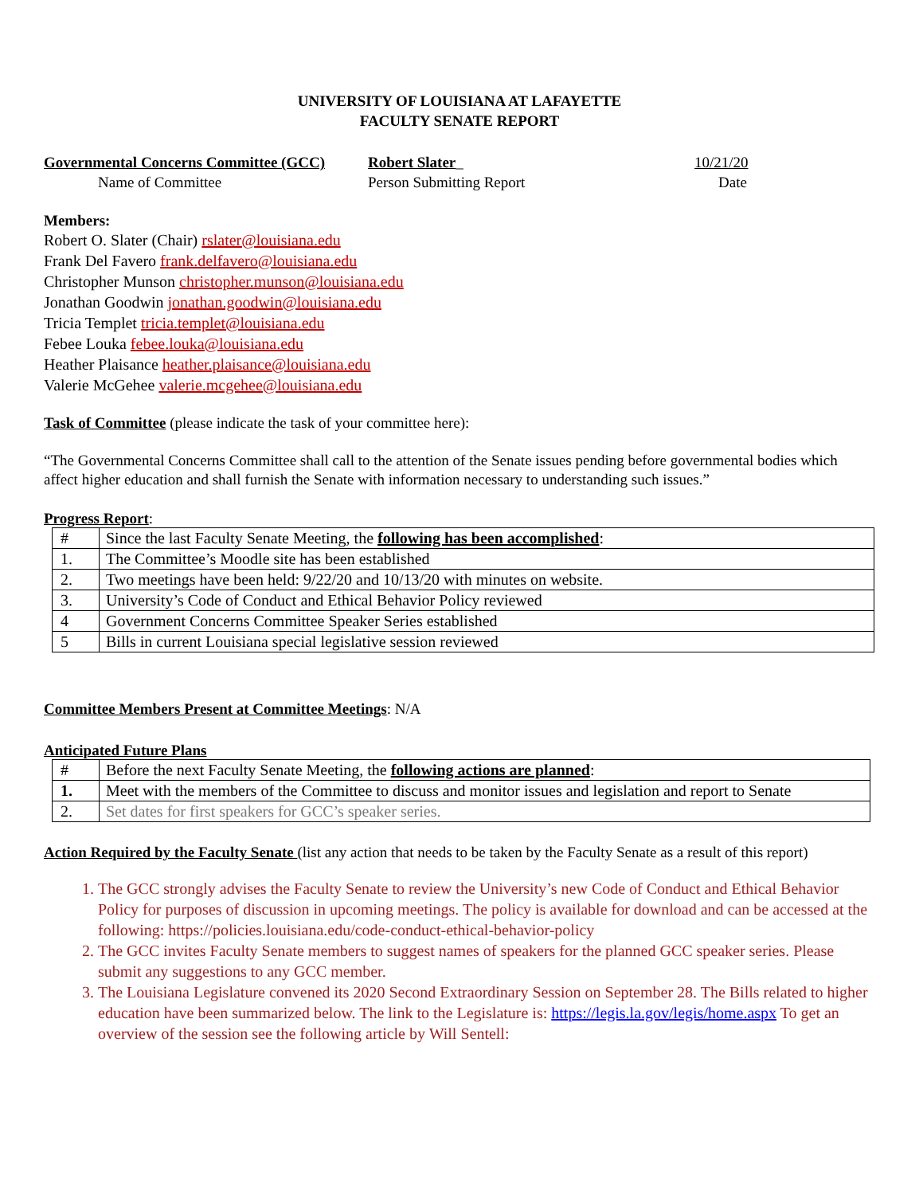UNIVERSITY OF LOUISIANA AT LAFAYETTE
FACULTY SENATE REPORT
Governmental Concerns Committee (GCC)
Name of Committee
Robert Slater_
Person Submitting Report
10/21/20
Date
Members:
Robert O. Slater (Chair) rslater@louisiana.edu
Frank Del Favero frank.delfavero@louisiana.edu
Christopher Munson christopher.munson@louisiana.edu
Jonathan Goodwin jonathan.goodwin@louisiana.edu
Tricia Templet tricia.templet@louisiana.edu
Febee Louka febee.louka@louisiana.edu
Heather Plaisance heather.plaisance@louisiana.edu
Valerie McGehee valerie.mcgehee@louisiana.edu
Task of Committee (please indicate the task of your committee here):
“The Governmental Concerns Committee shall call to the attention of the Senate issues pending before governmental bodies which affect higher education and shall furnish the Senate with information necessary to understanding such issues.”
Progress Report:
| # | Since the last Faculty Senate Meeting, the following has been accomplished : |
| 1. | The Committee’s Moodle site has been established |
| 2. | Two meetings have been held: 9/22/20 and 10/13/20 with minutes on website. |
| 3. | University’s Code of Conduct and Ethical Behavior Policy reviewed |
| 4 | Government Concerns Committee Speaker Series established |
| 5 | Bills in current Louisiana special legislative session reviewed |
Committee Members Present at Committee Meetings: N/A
Anticipated Future Plans
| # | Before the next Faculty Senate Meeting, the following actions are planned : |
| 1. | Meet with the members of the Committee to discuss and monitor issues and legislation and report to Senate |
| 2. | Set dates for first speakers for GCC’s speaker series. |
Action Required by the Faculty Senate (list any action that needs to be taken by the Faculty Senate as a result of this report)
1. The GCC strongly advises the Faculty Senate to review the University’s new Code of Conduct and Ethical Behavior Policy for purposes of discussion in upcoming meetings. The policy is available for download and can be accessed at the following: https://policies.louisiana.edu/code-conduct-ethical-behavior-policy
2. The GCC invites Faculty Senate members to suggest names of speakers for the planned GCC speaker series. Please submit any suggestions to any GCC member.
3. The Louisiana Legislature convened its 2020 Second Extraordinary Session on September 28. The Bills related to higher education have been summarized below. The link to the Legislature is: https://legis.la.gov/legis/home.aspx To get an overview of the session see the following article by Will Sentell: